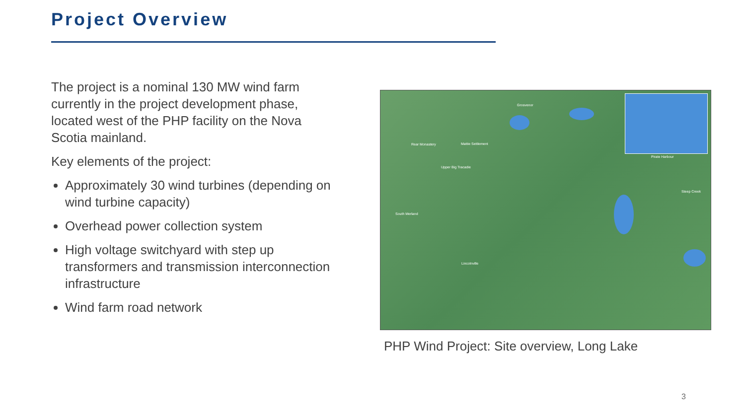Project Overview
The project is a nominal 130 MW wind farm currently in the project development phase, located west of the PHP facility on the Nova Scotia mainland.
Key elements of the project:
Approximately 30 wind turbines (depending on wind turbine capacity)
Overhead power collection system
High voltage switchyard with step up transformers and transmission interconnection infrastructure
Wind farm road network
Grosvenor
Rear Monastery Mattie Settlement
Upper Big Tracadie
South Merland
Lincolnville
Pirate Harbour
Steep Creek
PHP Wind Project: Site overview, Long Lake
3